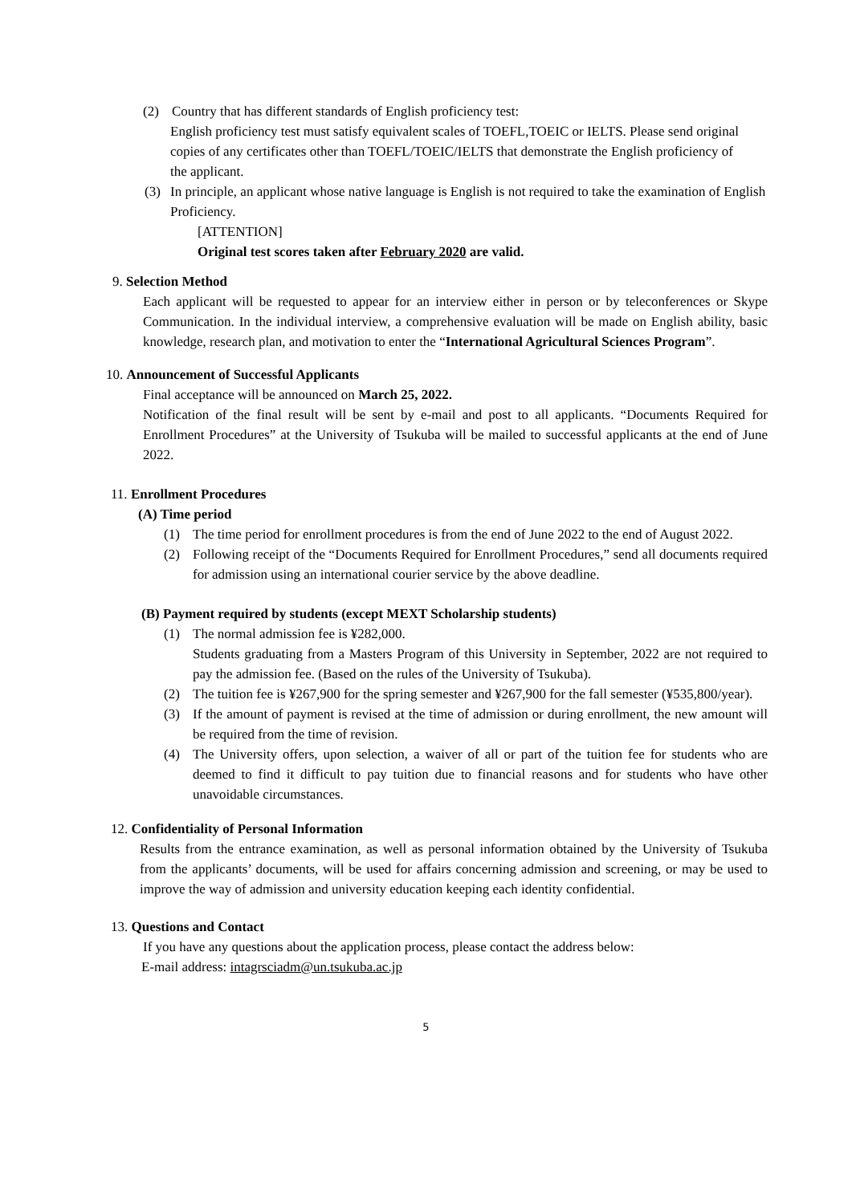(2) Country that has different standards of English proficiency test:
English proficiency test must satisfy equivalent scales of TOEFL,TOEIC or IELTS. Please send original copies of any certificates other than TOEFL/TOEIC/IELTS that demonstrate the English proficiency of the applicant.
(3) In principle, an applicant whose native language is English is not required to take the examination of English Proficiency.
[ATTENTION]
Original test scores taken after February 2020 are valid.
9. Selection Method
Each applicant will be requested to appear for an interview either in person or by teleconferences or Skype Communication. In the individual interview, a comprehensive evaluation will be made on English ability, basic knowledge, research plan, and motivation to enter the “International Agricultural Sciences Program”.
10. Announcement of Successful Applicants
Final acceptance will be announced on March 25, 2022.
Notification of the final result will be sent by e-mail and post to all applicants. “Documents Required for Enrollment Procedures” at the University of Tsukuba will be mailed to successful applicants at the end of June 2022.
11. Enrollment Procedures
(A) Time period
(1) The time period for enrollment procedures is from the end of June 2022 to the end of August 2022.
(2) Following receipt of the “Documents Required for Enrollment Procedures,” send all documents required for admission using an international courier service by the above deadline.
(B) Payment required by students (except MEXT Scholarship students)
(1) The normal admission fee is ¥282,000.
Students graduating from a Masters Program of this University in September, 2022 are not required to pay the admission fee. (Based on the rules of the University of Tsukuba).
(2) The tuition fee is ¥267,900 for the spring semester and ¥267,900 for the fall semester (¥535,800/year).
(3) If the amount of payment is revised at the time of admission or during enrollment, the new amount will be required from the time of revision.
(4) The University offers, upon selection, a waiver of all or part of the tuition fee for students who are deemed to find it difficult to pay tuition due to financial reasons and for students who have other unavoidable circumstances.
12. Confidentiality of Personal Information
Results from the entrance examination, as well as personal information obtained by the University of Tsukuba from the applicants’ documents, will be used for affairs concerning admission and screening, or may be used to improve the way of admission and university education keeping each identity confidential.
13. Questions and Contact
If you have any questions about the application process, please contact the address below:
E-mail address: intagrsciadm@un.tsukuba.ac.jp
5